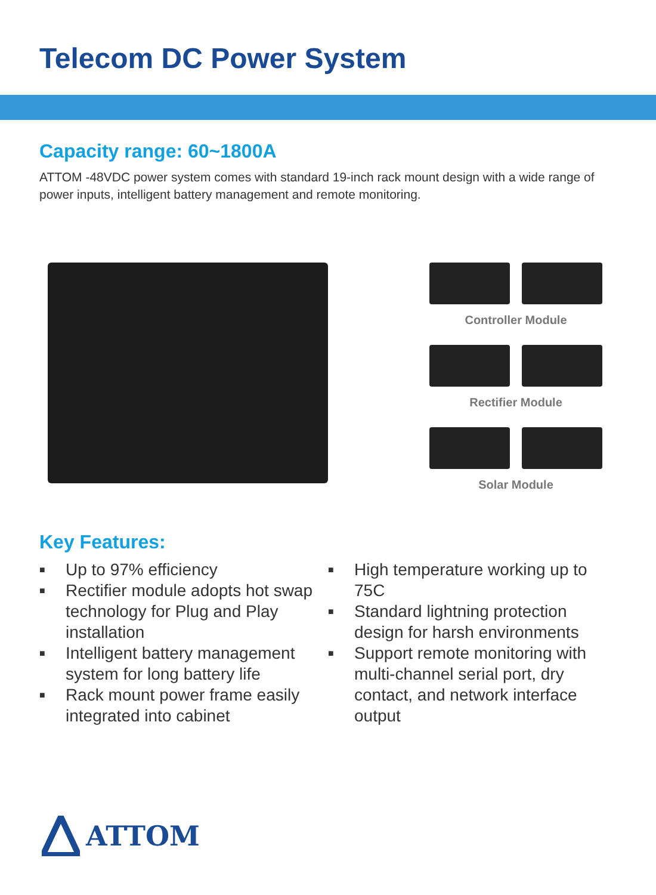Telecom DC Power System
Capacity range: 60~1800A
ATTOM -48VDC power system comes with standard 19-inch rack mount design with a wide range of power inputs, intelligent battery management and remote monitoring.
Controller Module
Rectifier Module
Solar Module
Key Features:
■ Up to 97% efficiency
■ Rectifier module adopts hot swap technology for Plug and Play installation
■ Intelligent battery management system for long battery life
■ Rack mount power frame easily integrated into cabinet
■ High temperature working up to 75C
■ Standard lightning protection design for harsh environments
■ Support remote monitoring with multi-channel serial port, dry contact, and network interface output
ATTOM